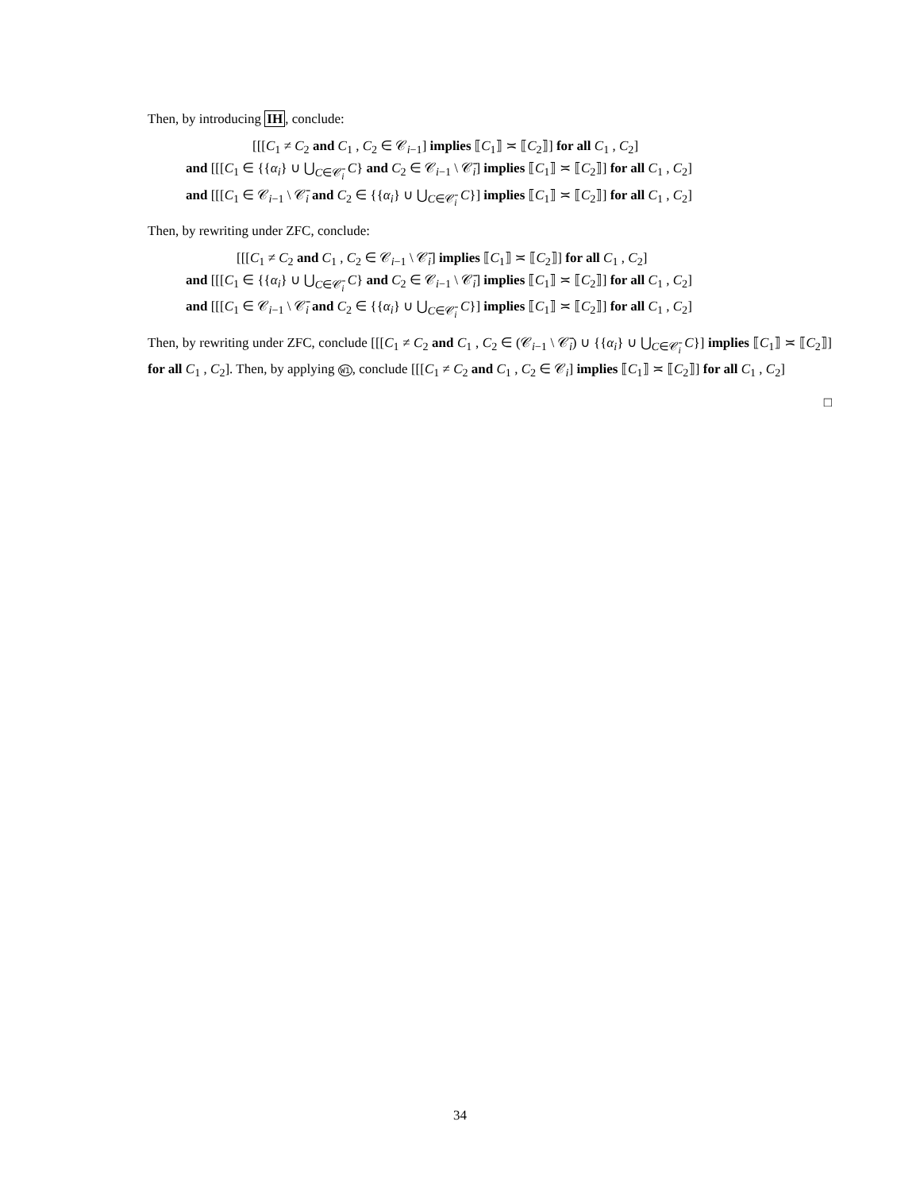Then, by introducing IH, conclude:
[[[C<sub>1</sub> ≠ C<sub>2</sub> and C<sub>1</sub> , C<sub>2</sub> ∈ 𝒞<sub>i−1</sub>] implies ⟦C<sub>1</sub>⟧ ≍ ⟦C<sub>2</sub>⟧] for all C<sub>1</sub> , C<sub>2</sub>]
and [[[C<sub>1</sub> ∈ {{α<sub>i</sub>} ∪ ⋃<sub>C∈𝒞̄<sub>i</sub></sub> C} and C<sub>2</sub> ∈ 𝒞<sub>i−1</sub> \ 𝒞̄<sub>i</sub>] implies ⟦C<sub>1</sub>⟧ ≍ ⟦C<sub>2</sub>⟧] for all C<sub>1</sub> , C<sub>2</sub>]
and [[[C<sub>1</sub> ∈ 𝒞<sub>i−1</sub> \ 𝒞̄<sub>i</sub> and C<sub>2</sub> ∈ {{α<sub>i</sub>} ∪ ⋃<sub>C∈𝒞̄<sub>i</sub></sub> C}] implies ⟦C<sub>1</sub>⟧ ≍ ⟦C<sub>2</sub>⟧] for all C<sub>1</sub> , C<sub>2</sub>]
Then, by rewriting under ZFC, conclude:
[[[C<sub>1</sub> ≠ C<sub>2</sub> and C<sub>1</sub> , C<sub>2</sub> ∈ 𝒞<sub>i−1</sub> \ 𝒞̄<sub>i</sub>] implies ⟦C<sub>1</sub>⟧ ≍ ⟦C<sub>2</sub>⟧] for all C<sub>1</sub> , C<sub>2</sub>]
and [[[C<sub>1</sub> ∈ {{α<sub>i</sub>} ∪ ⋃<sub>C∈𝒞̄<sub>i</sub></sub> C} and C<sub>2</sub> ∈ 𝒞<sub>i−1</sub> \ 𝒞̄<sub>i</sub>] implies ⟦C<sub>1</sub>⟧ ≍ ⟦C<sub>2</sub>⟧] for all C<sub>1</sub> , C<sub>2</sub>]
and [[[C<sub>1</sub> ∈ 𝒞<sub>i−1</sub> \ 𝒞̄<sub>i</sub> and C<sub>2</sub> ∈ {{α<sub>i</sub>} ∪ ⋃<sub>C∈𝒞̄<sub>i</sub></sub> C}] implies ⟦C<sub>1</sub>⟧ ≍ ⟦C<sub>2</sub>⟧] for all C<sub>1</sub> , C<sub>2</sub>]
Then, by rewriting under ZFC, conclude [[[C<sub>1</sub> ≠ C<sub>2</sub> and C<sub>1</sub> , C<sub>2</sub> ∈ (𝒞<sub>i−1</sub> \ 𝒞̄<sub>i</sub>) ∪ {{α<sub>i</sub>} ∪ ⋃<sub>C∈𝒞̄<sub>i</sub></sub> C}] implies ⟦C<sub>1</sub>⟧ ≍ ⟦C<sub>2</sub>⟧] for all C<sub>1</sub> , C<sub>2</sub>]. Then, by applying W1, conclude [[[C<sub>1</sub> ≠ C<sub>2</sub> and C<sub>1</sub> , C<sub>2</sub> ∈ 𝒞<sub>i</sub>] implies ⟦C<sub>1</sub>⟧ ≍ ⟦C<sub>2</sub>⟧] for all C<sub>1</sub> , C<sub>2</sub>]
□
34